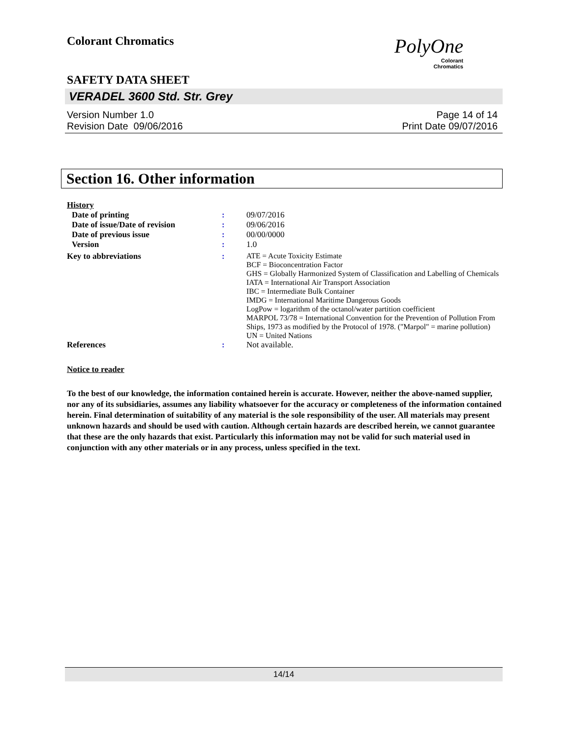Colorant Chromatics
PolyOne
Colorant
Chromatics
SAFETY DATA SHEET
VERADEL 3600 Std. Str. Grey
Version Number 1.0
Revision Date 09/06/2016
Page 14 of 14
Print Date 09/07/2016
Section 16. Other information
History
| Date of printing | : | 09/07/2016 |
| Date of issue/Date of revision | : | 09/06/2016 |
| Date of previous issue | : | 00/00/0000 |
| Version | : | 1.0 |
| Key to abbreviations | : | ATE = Acute Toxicity Estimate BCF = Bioconcentration Factor GHS = Globally Harmonized System of Classification and Labelling of Chemicals IATA = International Air Transport Association IBC = Intermediate Bulk Container IMDG = International Maritime Dangerous Goods LogPow = logarithm of the octanol/water partition coefficient MARPOL 73/78 = International Convention for the Prevention of Pollution From Ships, 1973 as modified by the Protocol of 1978. ("Marpol" = marine pollution) UN = United Nations |
| References | : | Not available. |
Notice to reader
To the best of our knowledge, the information contained herein is accurate. However, neither the above-named supplier, nor any of its subsidiaries, assumes any liability whatsoever for the accuracy or completeness of the information contained herein. Final determination of suitability of any material is the sole responsibility of the user. All materials may present unknown hazards and should be used with caution. Although certain hazards are described herein, we cannot guarantee that these are the only hazards that exist. Particularly this information may not be valid for such material used in conjunction with any other materials or in any process, unless specified in the text.
14/14